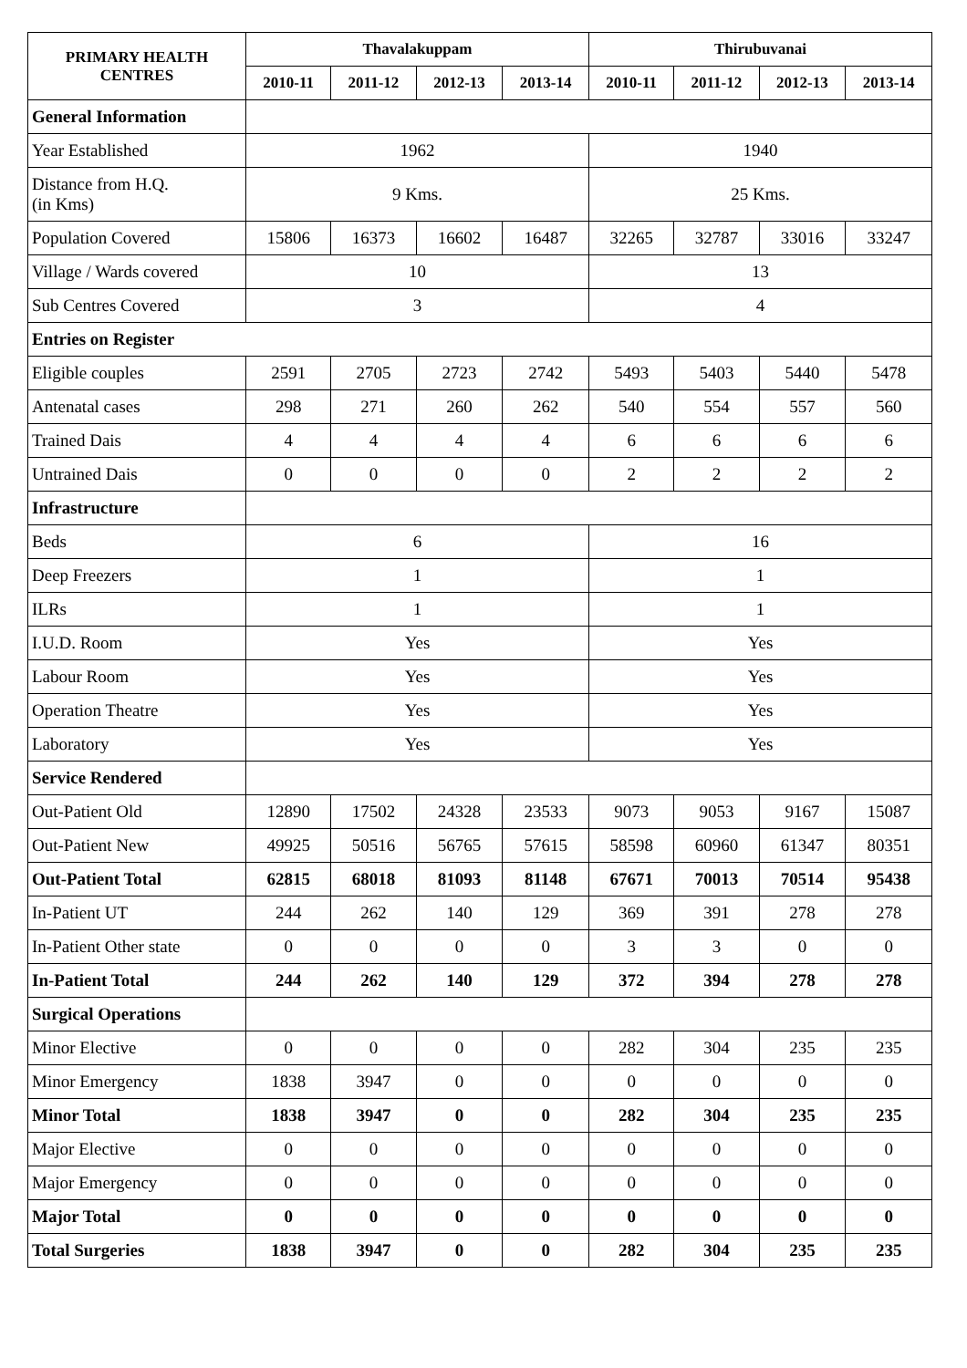| PRIMARY HEALTH CENTRES | Thavalakuppam | | | | Thirubuvanai | | | |
| --- | --- | --- | --- | --- | --- | --- | --- | --- |
| | 2010-11 | 2011-12 | 2012-13 | 2013-14 | 2010-11 | 2011-12 | 2012-13 | 2013-14 |
| General Information | | | | | | | | |
| Year Established | 1962 | | | | 1940 | | | |
| Distance from H.Q. (in Kms) | 9 Kms. | | | | 25 Kms. | | | |
| Population Covered | 15806 | 16373 | 16602 | 16487 | 32265 | 32787 | 33016 | 33247 |
| Village / Wards covered | 10 | | | | 13 | | | |
| Sub Centres Covered | 3 | | | | 4 | | | |
| Entries on Register | | | | | | | | |
| Eligible couples | 2591 | 2705 | 2723 | 2742 | 5493 | 5403 | 5440 | 5478 |
| Antenatal cases | 298 | 271 | 260 | 262 | 540 | 554 | 557 | 560 |
| Trained Dais | 4 | 4 | 4 | 4 | 6 | 6 | 6 | 6 |
| Untrained Dais | 0 | 0 | 0 | 0 | 2 | 2 | 2 | 2 |
| Infrastructure | | | | | | | | |
| Beds | 6 | | | | 16 | | | |
| Deep Freezers | 1 | | | | 1 | | | |
| ILRs | 1 | | | | 1 | | | |
| I.U.D. Room | Yes | | | | Yes | | | |
| Labour Room | Yes | | | | Yes | | | |
| Operation Theatre | Yes | | | | Yes | | | |
| Laboratory | Yes | | | | Yes | | | |
| Service Rendered | | | | | | | | |
| Out-Patient Old | 12890 | 17502 | 24328 | 23533 | 9073 | 9053 | 9167 | 15087 |
| Out-Patient New | 49925 | 50516 | 56765 | 57615 | 58598 | 60960 | 61347 | 80351 |
| Out-Patient Total | 62815 | 68018 | 81093 | 81148 | 67671 | 70013 | 70514 | 95438 |
| In-Patient UT | 244 | 262 | 140 | 129 | 369 | 391 | 278 | 278 |
| In-Patient Other state | 0 | 0 | 0 | 0 | 3 | 3 | 0 | 0 |
| In-Patient Total | 244 | 262 | 140 | 129 | 372 | 394 | 278 | 278 |
| Surgical Operations | | | | | | | | |
| Minor Elective | 0 | 0 | 0 | 0 | 282 | 304 | 235 | 235 |
| Minor Emergency | 1838 | 3947 | 0 | 0 | 0 | 0 | 0 | 0 |
| Minor Total | 1838 | 3947 | 0 | 0 | 282 | 304 | 235 | 235 |
| Major Elective | 0 | 0 | 0 | 0 | 0 | 0 | 0 | 0 |
| Major Emergency | 0 | 0 | 0 | 0 | 0 | 0 | 0 | 0 |
| Major Total | 0 | 0 | 0 | 0 | 0 | 0 | 0 | 0 |
| Total Surgeries | 1838 | 3947 | 0 | 0 | 282 | 304 | 235 | 235 |